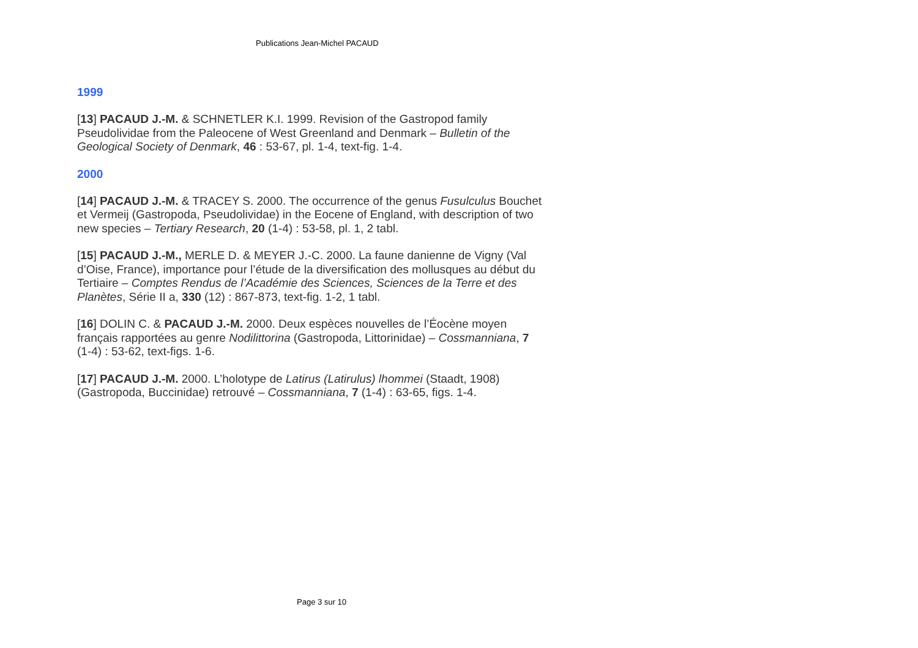Publications Jean-Michel PACAUD
1999
[13] PACAUD J.-M. & SCHNETLER K.I. 1999. Revision of the Gastropod family Pseudolividae from the Paleocene of West Greenland and Denmark – Bulletin of the Geological Society of Denmark, 46 : 53-67, pl. 1-4, text-fig. 1-4.
2000
[14] PACAUD J.-M. & TRACEY S. 2000. The occurrence of the genus Fusulculus Bouchet et Vermeij (Gastropoda, Pseudolividae) in the Eocene of England, with description of two new species – Tertiary Research, 20 (1-4) : 53-58, pl. 1, 2 tabl.
[15] PACAUD J.-M., MERLE D. & MEYER J.-C. 2000. La faune danienne de Vigny (Val d’Oise, France), importance pour l’étude de la diversification des mollusques au début du Tertiaire – Comptes Rendus de l’Académie des Sciences, Sciences de la Terre et des Planètes, Série II a, 330 (12) : 867-873, text-fig. 1-2, 1 tabl.
[16] DOLIN C. & PACAUD J.-M. 2000. Deux espèces nouvelles de l’Éocène moyen français rapportées au genre Nodilittorina (Gastropoda, Littorinidae) – Cossmanniana, 7 (1-4) : 53-62, text-figs. 1-6.
[17] PACAUD J.-M. 2000. L’holotype de Latirus (Latirulus) lhommei (Staadt, 1908) (Gastropoda, Buccinidae) retrouvé – Cossmanniana, 7 (1-4) : 63-65, figs. 1-4.
Page 3 sur 10